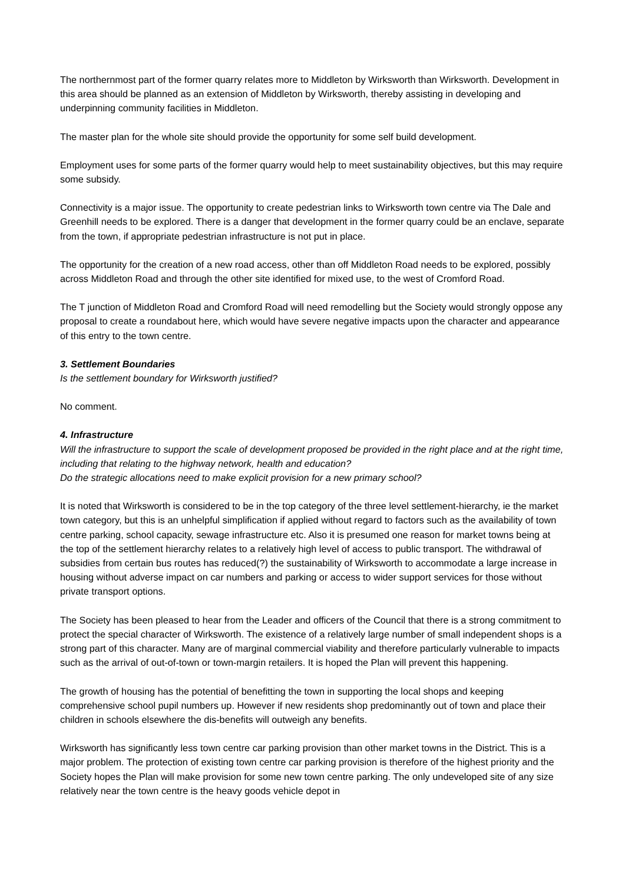The northernmost part of the former quarry relates more to Middleton by Wirksworth than Wirksworth. Development in this area should be planned as an extension of Middleton by Wirksworth, thereby assisting in developing and underpinning community facilities in Middleton.
The master plan for the whole site should provide the opportunity for some self build development.
Employment uses for some parts of the former quarry would help to meet sustainability objectives, but this may require some subsidy.
Connectivity is a major issue. The opportunity to create pedestrian links to Wirksworth town centre via The Dale and Greenhill needs to be explored. There is a danger that development in the former quarry could be an enclave, separate from the town, if appropriate pedestrian infrastructure is not put in place.
The opportunity for the creation of a new road access, other than off Middleton Road needs to be explored, possibly across Middleton Road and through the other site identified for mixed use, to the west of Cromford Road.
The T junction of Middleton Road and Cromford Road will need remodelling but the Society would strongly oppose any proposal to create a roundabout here, which would have severe negative impacts upon the character and appearance of this entry to the town centre.
3. Settlement Boundaries
Is the settlement boundary for Wirksworth justified?
No comment.
4. Infrastructure
Will the infrastructure to support the scale of development proposed be provided in the right place and at the right time, including that relating to the highway network, health and education?
Do the strategic allocations need to make explicit provision for a new primary school?
It is noted that Wirksworth is considered to be in the top category of the three level settlement-hierarchy, ie the market town category, but this is an unhelpful simplification if applied without regard to factors such as the availability of town centre parking, school capacity, sewage infrastructure etc. Also it is presumed one reason for market towns being at the top of the settlement hierarchy relates to a relatively high level of access to public transport. The withdrawal of subsidies from certain bus routes has reduced(?) the sustainability of Wirksworth to accommodate a large increase in housing without adverse impact on car numbers and parking or access to wider support services for those without private transport options.
The Society has been pleased to hear from the Leader and officers of the Council that there is a strong commitment to protect the special character of Wirksworth. The existence of a relatively large number of small independent shops is a strong part of this character. Many are of marginal commercial viability and therefore particularly vulnerable to impacts such as the arrival of out-of-town or town-margin retailers. It is hoped the Plan will prevent this happening.
The growth of housing has the potential of benefitting the town in supporting the local shops and keeping comprehensive school pupil numbers up. However if new residents shop predominantly out of town and place their children in schools elsewhere the dis-benefits will outweigh any benefits.
Wirksworth has significantly less town centre car parking provision than other market towns in the District. This is a major problem. The protection of existing town centre car parking provision is therefore of the highest priority and the Society hopes the Plan will make provision for some new town centre parking. The only undeveloped site of any size relatively near the town centre is the heavy goods vehicle depot in